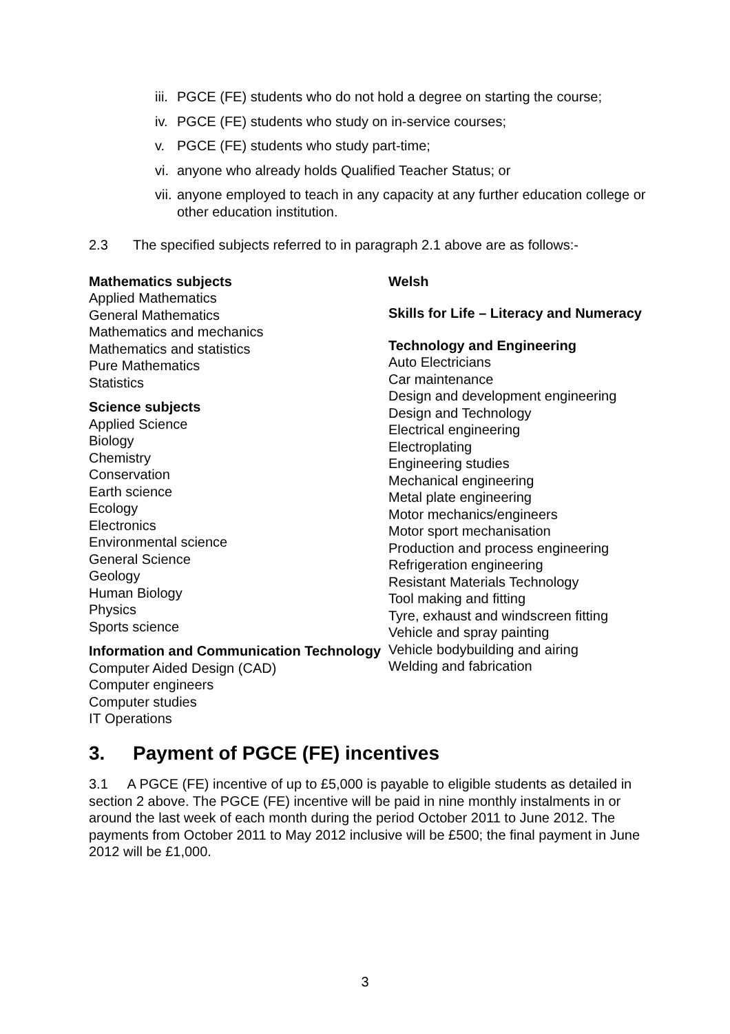iii. PGCE (FE) students who do not hold a degree on starting the course;
iv. PGCE (FE) students who study on in-service courses;
v. PGCE (FE) students who study part-time;
vi. anyone who already holds Qualified Teacher Status; or
vii. anyone employed to teach in any capacity at any further education college or other education institution.
2.3 The specified subjects referred to in paragraph 2.1 above are as follows:-
Mathematics subjects
Applied Mathematics
General Mathematics
Mathematics and mechanics
Mathematics and statistics
Pure Mathematics
Statistics
Science subjects
Applied Science
Biology
Chemistry
Conservation
Earth science
Ecology
Electronics
Environmental science
General Science
Geology
Human Biology
Physics
Sports science
Information and Communication Technology
Computer Aided Design (CAD)
Computer engineers
Computer studies
IT Operations
Welsh
Skills for Life – Literacy and Numeracy
Technology and Engineering
Auto Electricians
Car maintenance
Design and development engineering
Design and Technology
Electrical engineering
Electroplating
Engineering studies
Mechanical engineering
Metal plate engineering
Motor mechanics/engineers
Motor sport mechanisation
Production and process engineering
Refrigeration engineering
Resistant Materials Technology
Tool making and fitting
Tyre, exhaust and windscreen fitting
Vehicle and spray painting
Vehicle bodybuilding and airing
Welding and fabrication
3. Payment of PGCE (FE) incentives
3.1 A PGCE (FE) incentive of up to £5,000 is payable to eligible students as detailed in section 2 above. The PGCE (FE) incentive will be paid in nine monthly instalments in or around the last week of each month during the period October 2011 to June 2012. The payments from October 2011 to May 2012 inclusive will be £500; the final payment in June 2012 will be £1,000.
3